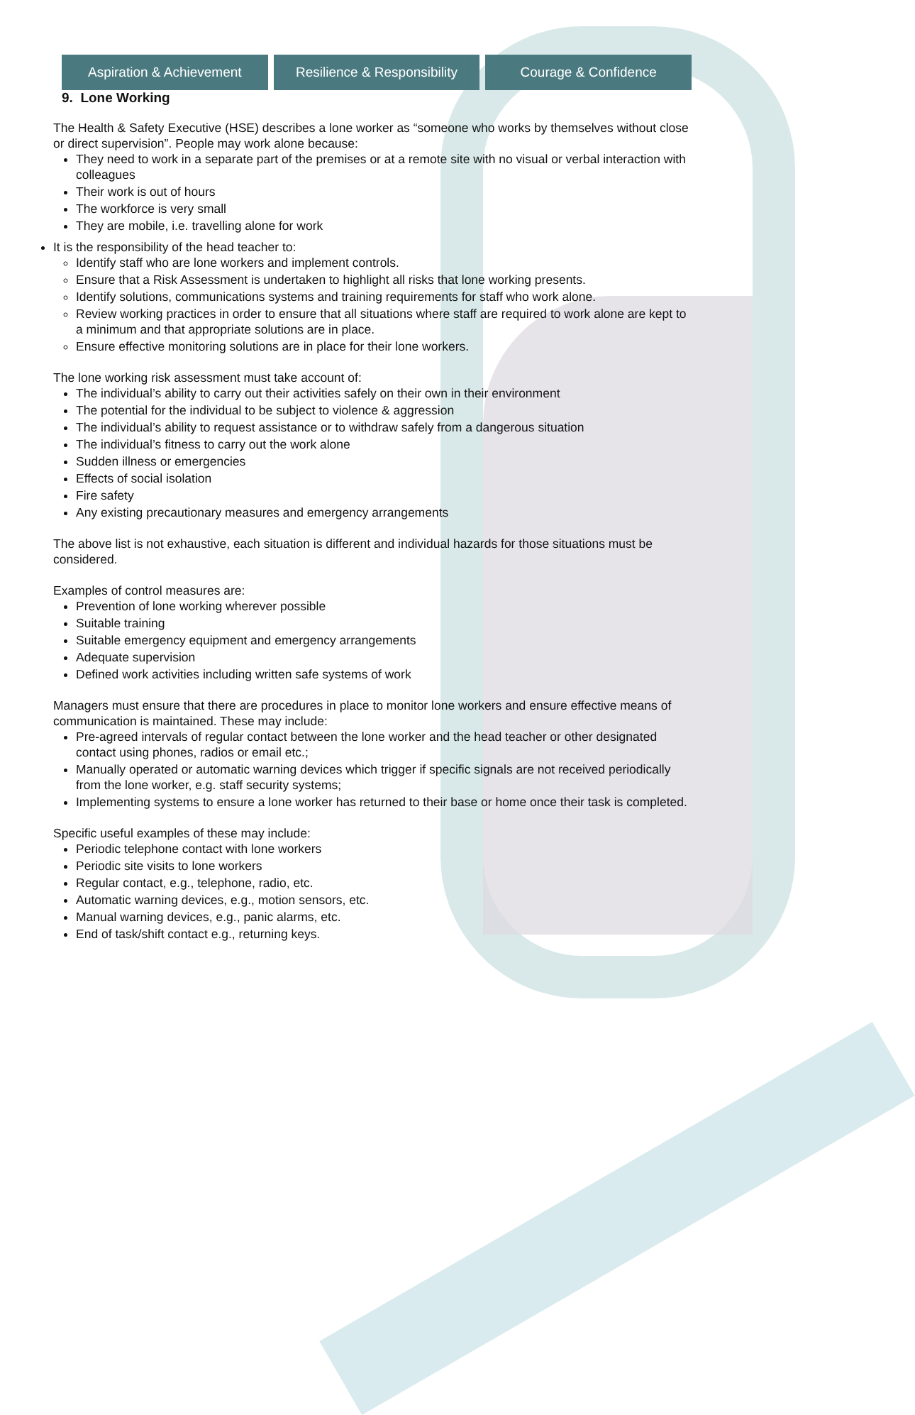Aspiration & Achievement Resilience & Responsibility
Courage & Confidence
9. Lone Working
The Health & Safety Executive (HSE) describes a lone worker as “someone who works by themselves without close or direct supervision”. People may work alone because:
They need to work in a separate part of the premises or at a remote site with no visual or verbal interaction with colleagues
Their work is out of hours
The workforce is very small
They are mobile, i.e. travelling alone for work
It is the responsibility of the head teacher to:
Identify staff who are lone workers and implement controls.
Ensure that a Risk Assessment is undertaken to highlight all risks that lone working presents.
Identify solutions, communications systems and training requirements for staff who work alone.
Review working practices in order to ensure that all situations where staff are required to work alone are kept to a minimum and that appropriate solutions are in place.
Ensure effective monitoring solutions are in place for their lone workers.
The lone working risk assessment must take account of:
The individual’s ability to carry out their activities safely on their own in their environment
The potential for the individual to be subject to violence & aggression
The individual’s ability to request assistance or to withdraw safely from a dangerous situation
The individual’s fitness to carry out the work alone
Sudden illness or emergencies
Effects of social isolation
Fire safety
Any existing precautionary measures and emergency arrangements
The above list is not exhaustive, each situation is different and individual hazards for those situations must be considered.
Examples of control measures are:
Prevention of lone working wherever possible
Suitable training
Suitable emergency equipment and emergency arrangements
Adequate supervision
Defined work activities including written safe systems of work
Managers must ensure that there are procedures in place to monitor lone workers and ensure effective means of communication is maintained. These may include:
Pre-agreed intervals of regular contact between the lone worker and the head teacher or other designated contact using phones, radios or email etc.;
Manually operated or automatic warning devices which trigger if specific signals are not received periodically from the lone worker, e.g. staff security systems;
Implementing systems to ensure a lone worker has returned to their base or home once their task is completed.
Specific useful examples of these may include:
Periodic telephone contact with lone workers
Periodic site visits to lone workers
Regular contact, e.g., telephone, radio, etc.
Automatic warning devices, e.g., motion sensors, etc.
Manual warning devices, e.g., panic alarms, etc.
End of task/shift contact e.g., returning keys.